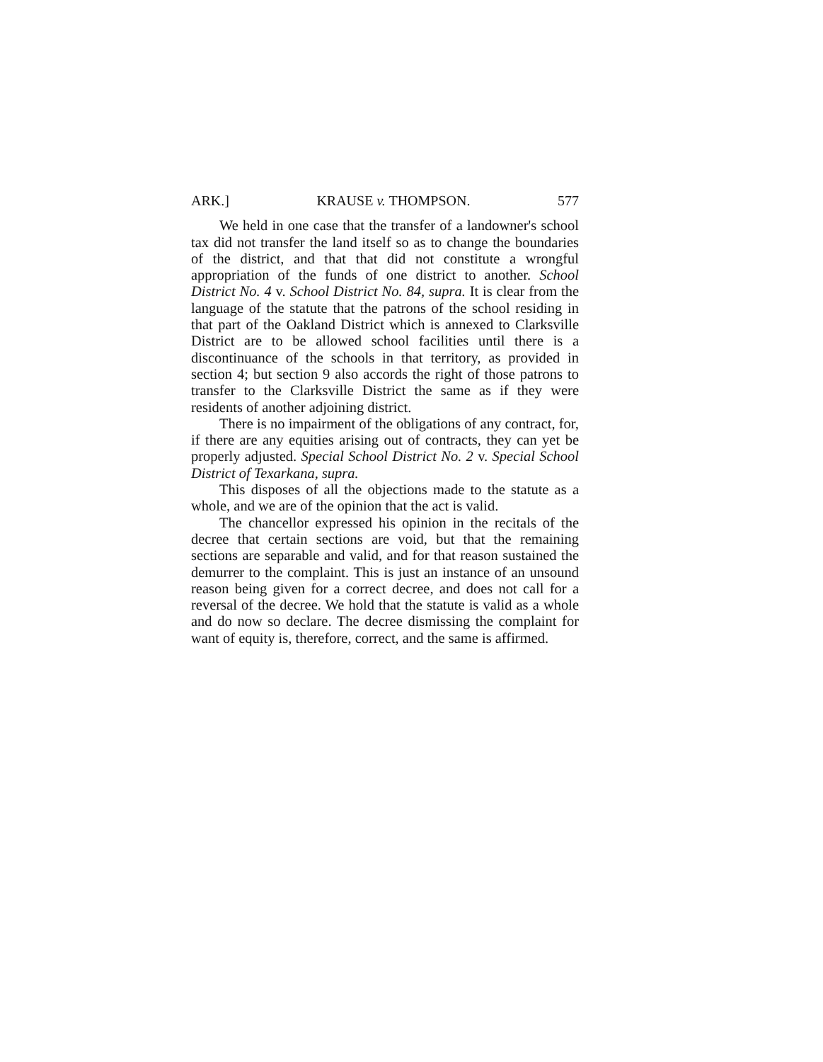ARK.] KRAUSE v. THOMPSON. 577
We held in one case that the transfer of a landowner's school tax did not transfer the land itself so as to change the boundaries of the district, and that that did not constitute a wrongful appropriation of the funds of one district to another. School District No. 4 v. School District No. 84, supra. It is clear from the language of the statute that the patrons of the school residing in that part of the Oakland District which is annexed to Clarksville District are to be allowed school facilities until there is a discontinuance of the schools in that territory, as provided in section 4; but section 9 also accords the right of those patrons to transfer to the Clarksville District the same as if they were residents of another adjoining district.
There is no impairment of the obligations of any contract, for, if there are any equities arising out of contracts, they can yet be properly adjusted. Special School District No. 2 v. Special School District of Texarkana, supra.
This disposes of all the objections made to the statute as a whole, and we are of the opinion that the act is valid.
The chancellor expressed his opinion in the recitals of the decree that certain sections are void, but that the remaining sections are separable and valid, and for that reason sustained the demurrer to the complaint. This is just an instance of an unsound reason being given for a correct decree, and does not call for a reversal of the decree. We hold that the statute is valid as a whole and do now so declare. The decree dismissing the complaint for want of equity is, therefore, correct, and the same is affirmed.